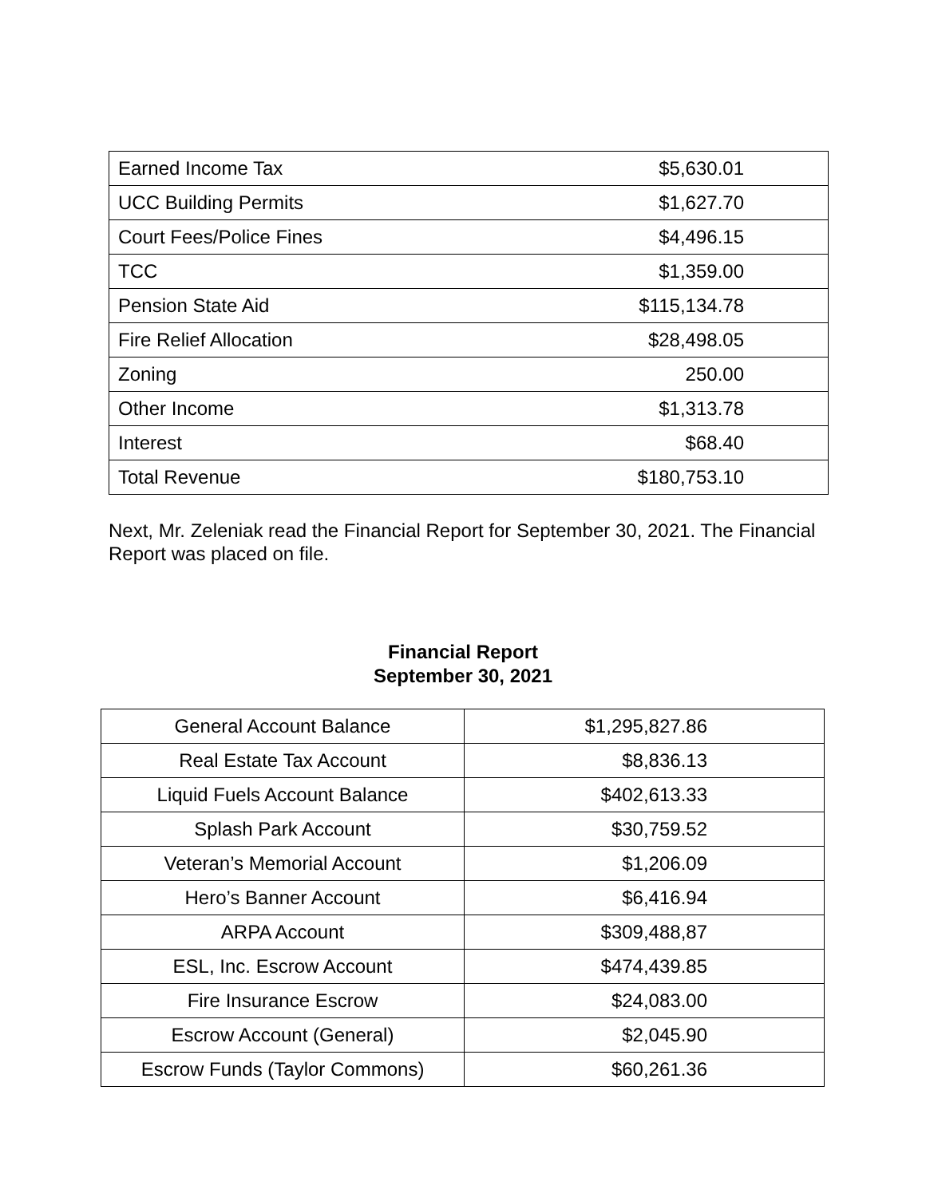| Earned Income Tax | $5,630.01 |
| UCC Building Permits | $1,627.70 |
| Court Fees/Police Fines | $4,496.15 |
| TCC | $1,359.00 |
| Pension State Aid | $115,134.78 |
| Fire Relief Allocation | $28,498.05 |
| Zoning | 250.00 |
| Other Income | $1,313.78 |
| Interest | $68.40 |
| Total Revenue | $180,753.10 |
Next, Mr. Zeleniak read the Financial Report for September 30, 2021. The Financial Report was placed on file.
Financial Report
September 30, 2021
| General Account Balance | $1,295,827.86 |
| Real Estate Tax Account | $8,836.13 |
| Liquid Fuels Account Balance | $402,613.33 |
| Splash Park Account | $30,759.52 |
| Veteran’s Memorial Account | $1,206.09 |
| Hero’s Banner Account | $6,416.94 |
| ARPA Account | $309,488,87 |
| ESL, Inc. Escrow Account | $474,439.85 |
| Fire Insurance Escrow | $24,083.00 |
| Escrow Account (General) | $2,045.90 |
| Escrow Funds (Taylor Commons) | $60,261.36 |